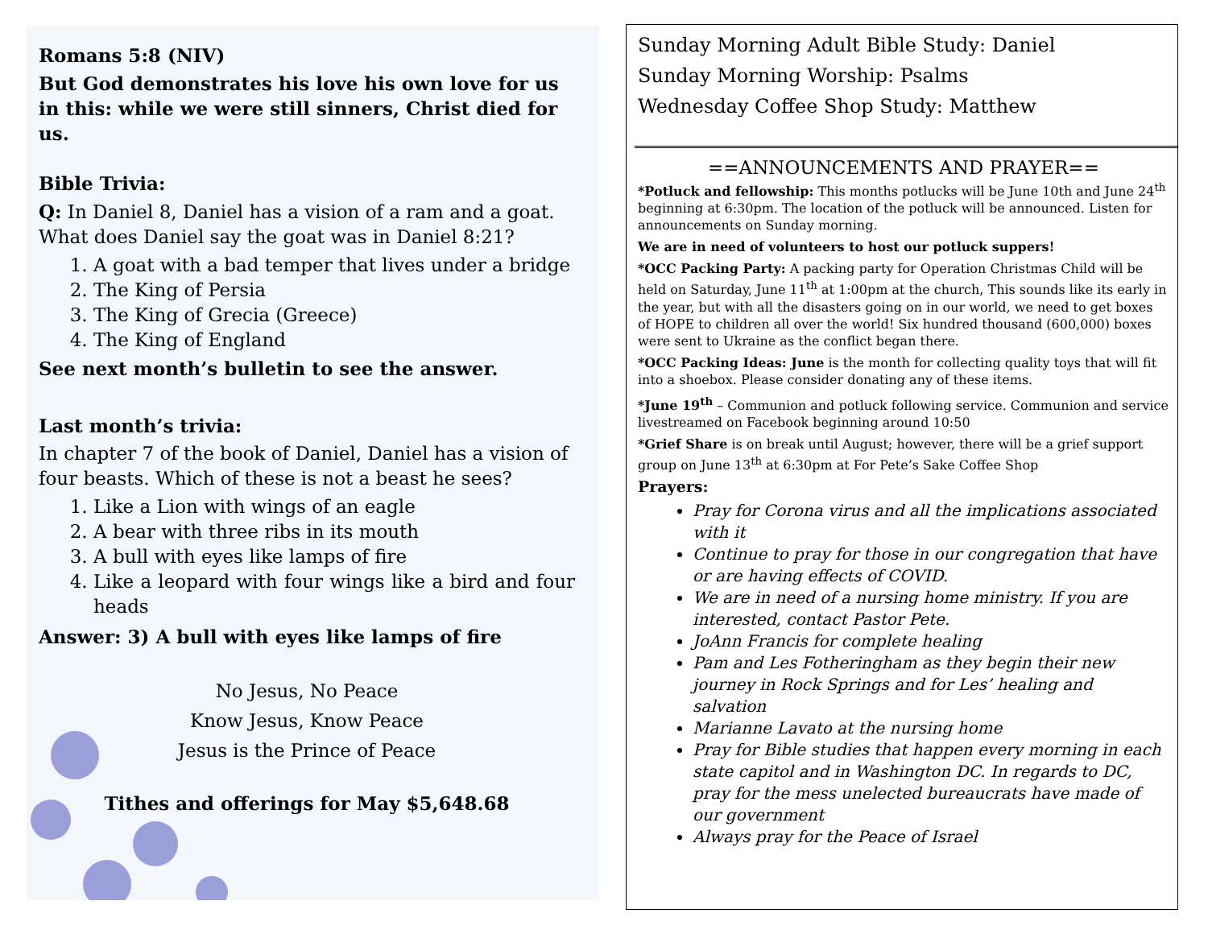Romans 5:8 (NIV)
But God demonstrates his love his own love for us in this: while we were still sinners, Christ died for us.
Bible Trivia:
Q: In Daniel 8, Daniel has a vision of a ram and a goat. What does Daniel say the goat was in Daniel 8:21?
1. A goat with a bad temper that lives under a bridge
2. The King of Persia
3. The King of Grecia (Greece)
4. The King of England
See next month’s bulletin to see the answer.
Last month’s trivia:
In chapter 7 of the book of Daniel, Daniel has a vision of four beasts. Which of these is not a beast he sees?
1. Like a Lion with wings of an eagle
2. A bear with three ribs in its mouth
3. A bull with eyes like lamps of fire
4. Like a leopard with four wings like a bird and four heads
Answer: 3) A bull with eyes like lamps of fire
No Jesus, No Peace
Know Jesus, Know Peace
Jesus is the Prince of Peace
Tithes and offerings for May $5,648.68
Sunday Morning Adult Bible Study: Daniel
Sunday Morning Worship: Psalms
Wednesday Coffee Shop Study: Matthew
==ANNOUNCEMENTS AND PRAYER==
*Potluck and fellowship: This months potlucks will be June 10th and June 24<sup>th</sup> beginning at 6:30pm. The location of the potluck will be announced. Listen for announcements on Sunday morning.
We are in need of volunteers to host our potluck suppers!
*OCC Packing Party: A packing party for Operation Christmas Child will be held on Saturday, June 11<sup>th</sup> at 1:00pm at the church, This sounds like its early in the year, but with all the disasters going on in our world, we need to get boxes of HOPE to children all over the world! Six hundred thousand (600,000) boxes were sent to Ukraine as the conflict began there.
*OCC Packing Ideas: June is the month for collecting quality toys that will fit into a shoebox. Please consider donating any of these items.
*June 19<sup>th</sup> – Communion and potluck following service. Communion and service livestreamed on Facebook beginning around 10:50
*Grief Share is on break until August; however, there will be a grief support group on June 13<sup>th</sup> at 6:30pm at For Pete’s Sake Coffee Shop
Prayers:
Pray for Corona virus and all the implications associated with it
Continue to pray for those in our congregation that have or are having effects of COVID.
We are in need of a nursing home ministry. If you are interested, contact Pastor Pete.
JoAnn Francis for complete healing
Pam and Les Fotheringham as they begin their new journey in Rock Springs and for Les’ healing and salvation
Marianne Lavato at the nursing home
Pray for Bible studies that happen every morning in each state capitol and in Washington DC. In regards to DC, pray for the mess unelected bureaucrats have made of our government
Always pray for the Peace of Israel